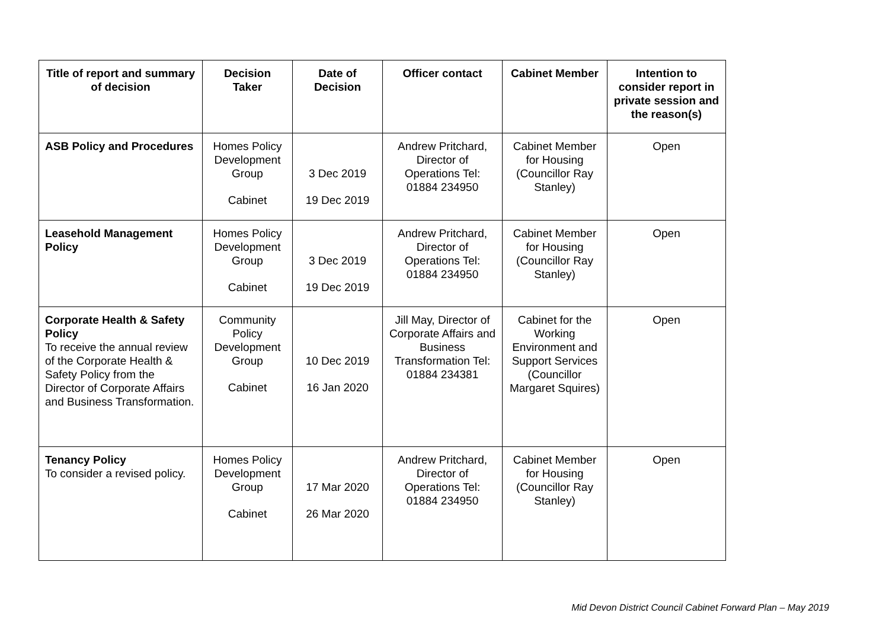| Title of report and summary of decision | Decision Taker | Date of Decision | Officer contact | Cabinet Member | Intention to consider report in private session and the reason(s) |
| --- | --- | --- | --- | --- | --- |
| ASB Policy and Procedures | Homes Policy Development Group Cabinet | 3 Dec 2019 19 Dec 2019 | Andrew Pritchard, Director of Operations Tel: 01884 234950 | Cabinet Member for Housing (Councillor Ray Stanley) | Open |
| Leasehold Management Policy | Homes Policy Development Group Cabinet | 3 Dec 2019 19 Dec 2019 | Andrew Pritchard, Director of Operations Tel: 01884 234950 | Cabinet Member for Housing (Councillor Ray Stanley) | Open |
| Corporate Health & Safety Policy To receive the annual review of the Corporate Health & Safety Policy from the Director of Corporate Affairs and Business Transformation. | Community Policy Development Group Cabinet | 10 Dec 2019 16 Jan 2020 | Jill May, Director of Corporate Affairs and Business Transformation Tel: 01884 234381 | Cabinet for the Working Environment and Support Services (Councillor Margaret Squires) | Open |
| Tenancy Policy To consider a revised policy. | Homes Policy Development Group Cabinet | 17 Mar 2020 26 Mar 2020 | Andrew Pritchard, Director of Operations Tel: 01884 234950 | Cabinet Member for Housing (Councillor Ray Stanley) | Open |
Mid Devon District Council Cabinet Forward Plan – May 2019